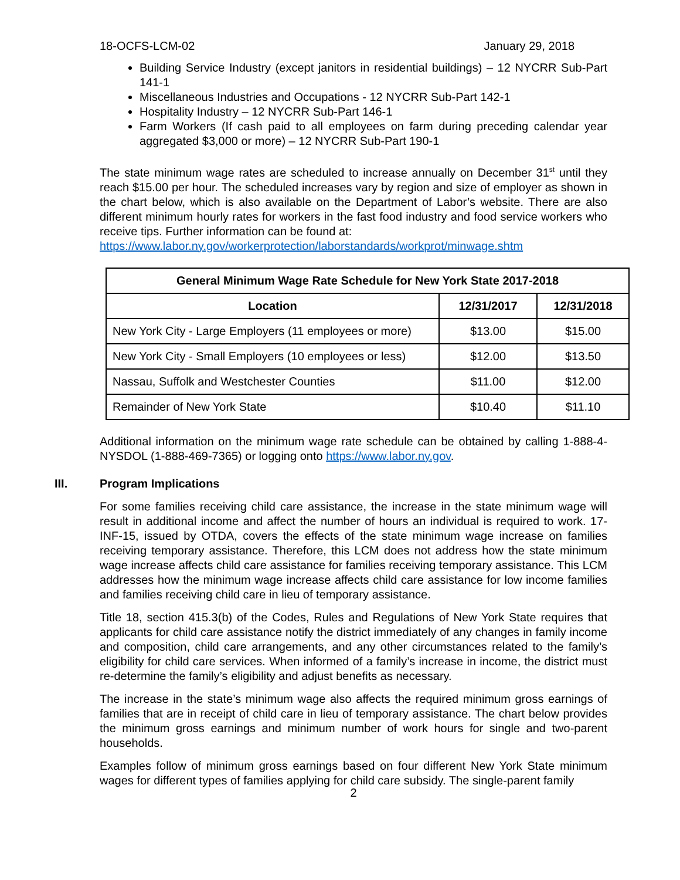18-OCFS-LCM-02 January 29, 2018
Building Service Industry (except janitors in residential buildings) – 12 NYCRR Sub-Part 141-1
Miscellaneous Industries and Occupations - 12 NYCRR Sub-Part 142-1
Hospitality Industry – 12 NYCRR Sub-Part 146-1
Farm Workers (If cash paid to all employees on farm during preceding calendar year aggregated $3,000 or more) – 12 NYCRR Sub-Part 190-1
The state minimum wage rates are scheduled to increase annually on December 31<sup>st</sup> until they reach $15.00 per hour. The scheduled increases vary by region and size of employer as shown in the chart below, which is also available on the Department of Labor’s website. There are also different minimum hourly rates for workers in the fast food industry and food service workers who receive tips. Further information can be found at:
https://www.labor.ny.gov/workerprotection/laborstandards/workprot/minwage.shtm
| General Minimum Wage Rate Schedule for New York State 2017-2018 | | |
| --- | --- | --- |
| Location | 12/31/2017 | 12/31/2018 |
| New York City - Large Employers (11 employees or more) | $13.00 | $15.00 |
| New York City - Small Employers (10 employees or less) | $12.00 | $13.50 |
| Nassau, Suffolk and Westchester Counties | $11.00 | $12.00 |
| Remainder of New York State | $10.40 | $11.10 |
Additional information on the minimum wage rate schedule can be obtained by calling 1-888-4-NYSDOL (1-888-469-7365) or logging onto https://www.labor.ny.gov.
III. Program Implications
For some families receiving child care assistance, the increase in the state minimum wage will result in additional income and affect the number of hours an individual is required to work. 17-INF-15, issued by OTDA, covers the effects of the state minimum wage increase on families receiving temporary assistance. Therefore, this LCM does not address how the state minimum wage increase affects child care assistance for families receiving temporary assistance. This LCM addresses how the minimum wage increase affects child care assistance for low income families and families receiving child care in lieu of temporary assistance.
Title 18, section 415.3(b) of the Codes, Rules and Regulations of New York State requires that applicants for child care assistance notify the district immediately of any changes in family income and composition, child care arrangements, and any other circumstances related to the family’s eligibility for child care services. When informed of a family’s increase in income, the district must re-determine the family’s eligibility and adjust benefits as necessary.
The increase in the state’s minimum wage also affects the required minimum gross earnings of families that are in receipt of child care in lieu of temporary assistance. The chart below provides the minimum gross earnings and minimum number of work hours for single and two-parent households.
Examples follow of minimum gross earnings based on four different New York State minimum wages for different types of families applying for child care subsidy. The single-parent family
2